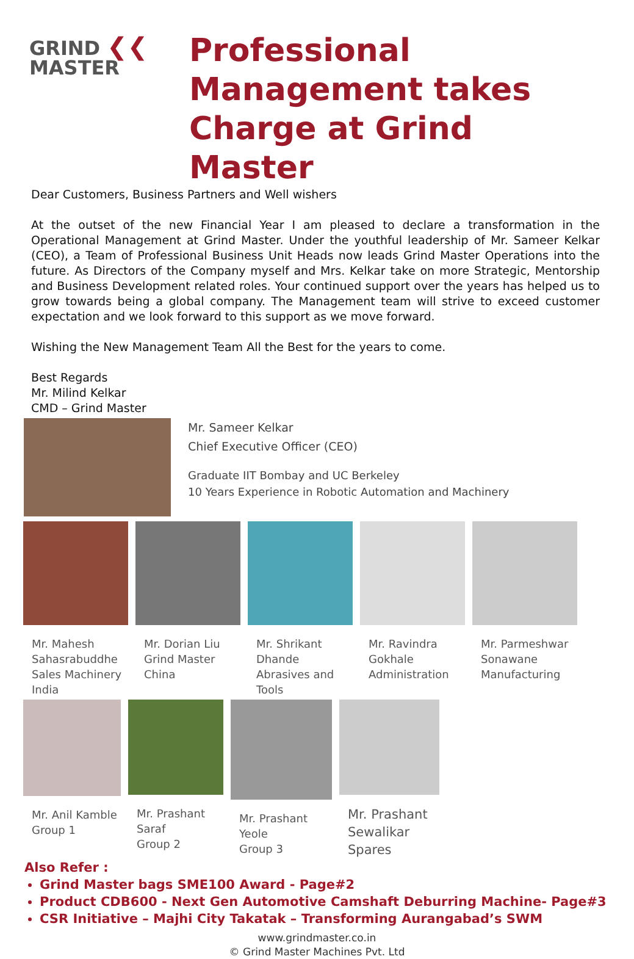GRIND ❮❮
MASTER
Professional Management takes Charge at Grind Master
Dear Customers, Business Partners and Well wishers
At the outset of the new Financial Year I am pleased to declare a transformation in the Operational Management at Grind Master. Under the youthful leadership of Mr. Sameer Kelkar (CEO), a Team of Professional Business Unit Heads now leads Grind Master Operations into the future. As Directors of the Company myself and Mrs. Kelkar take on more Strategic, Mentorship and Business Development related roles. Your continued support over the years has helped us to grow towards being a global company. The Management team will strive to exceed customer expectation and we look forward to this support as we move forward.
Wishing the New Management Team All the Best for the years to come.
Best Regards
Mr. Milind Kelkar
CMD – Grind Master
Mr. Sameer Kelkar
Chief Executive Officer (CEO)
Graduate IIT Bombay and UC Berkeley
10 Years Experience in Robotic Automation and Machinery
Mr. Mahesh Sahasrabuddhe
Sales Machinery India
Mr. Dorian Liu
Grind Master China
Mr. Shrikant Dhande
Abrasives and Tools
Mr. Ravindra Gokhale
Administration
Mr. Parmeshwar Sonawane
Manufacturing
Mr. Anil Kamble
Group 1
Mr. Prashant Saraf
Group 2
Mr. Prashant Yeole
Group 3
Mr. Prashant Sewalikar
Spares
Also Refer :
Grind Master bags SME100 Award - Page#2
Product CDB600 - Next Gen Automotive Camshaft Deburring Machine- Page#3
CSR Initiative – Majhi City Takatak – Transforming Aurangabad’s SWM
www.grindmaster.co.in
© Grind Master Machines Pvt. Ltd